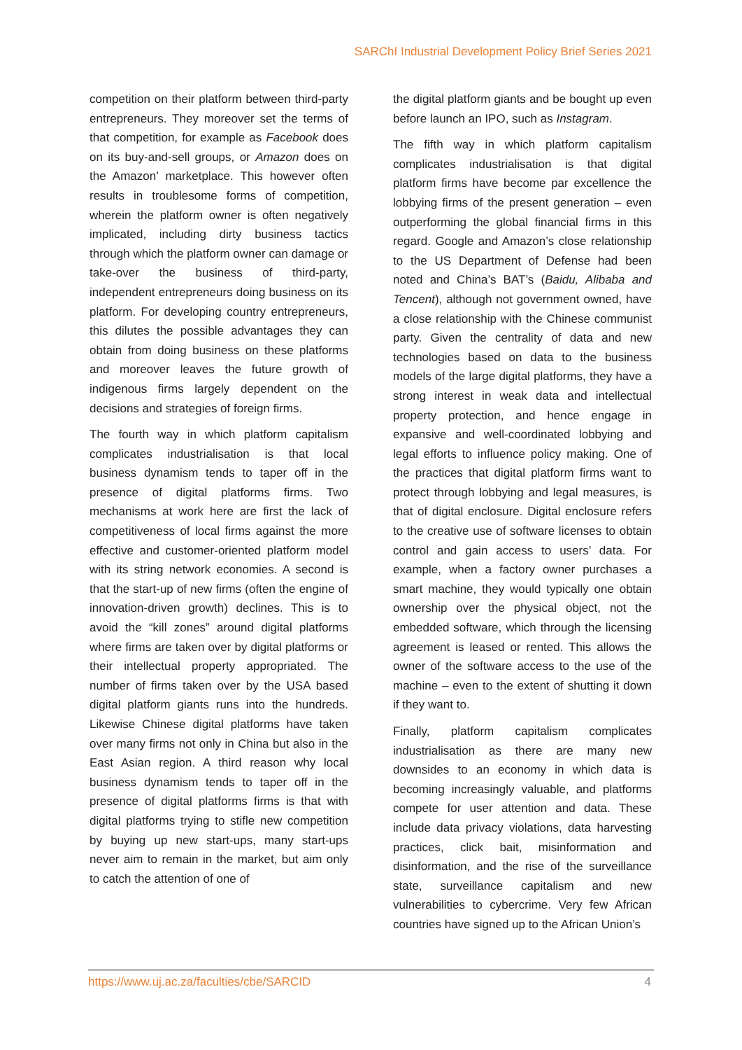SARChI Industrial Development Policy Brief Series 2021
competition on their platform between third-party entrepreneurs. They moreover set the terms of that competition, for example as Facebook does on its buy-and-sell groups, or Amazon does on the Amazon’ marketplace. This however often results in troublesome forms of competition, wherein the platform owner is often negatively implicated, including dirty business tactics through which the platform owner can damage or take-over the business of third-party, independent entrepreneurs doing business on its platform. For developing country entrepreneurs, this dilutes the possible advantages they can obtain from doing business on these platforms and moreover leaves the future growth of indigenous firms largely dependent on the decisions and strategies of foreign firms.
The fourth way in which platform capitalism complicates industrialisation is that local business dynamism tends to taper off in the presence of digital platforms firms. Two mechanisms at work here are first the lack of competitiveness of local firms against the more effective and customer-oriented platform model with its string network economies. A second is that the start-up of new firms (often the engine of innovation-driven growth) declines. This is to avoid the “kill zones” around digital platforms where firms are taken over by digital platforms or their intellectual property appropriated. The number of firms taken over by the USA based digital platform giants runs into the hundreds. Likewise Chinese digital platforms have taken over many firms not only in China but also in the East Asian region. A third reason why local business dynamism tends to taper off in the presence of digital platforms firms is that with digital platforms trying to stifle new competition by buying up new start-ups, many start-ups never aim to remain in the market, but aim only to catch the attention of one of
the digital platform giants and be bought up even before launch an IPO, such as Instagram.
The fifth way in which platform capitalism complicates industrialisation is that digital platform firms have become par excellence the lobbying firms of the present generation – even outperforming the global financial firms in this regard. Google and Amazon’s close relationship to the US Department of Defense had been noted and China’s BAT’s (Baidu, Alibaba and Tencent), although not government owned, have a close relationship with the Chinese communist party. Given the centrality of data and new technologies based on data to the business models of the large digital platforms, they have a strong interest in weak data and intellectual property protection, and hence engage in expansive and well-coordinated lobbying and legal efforts to influence policy making. One of the practices that digital platform firms want to protect through lobbying and legal measures, is that of digital enclosure. Digital enclosure refers to the creative use of software licenses to obtain control and gain access to users’ data. For example, when a factory owner purchases a smart machine, they would typically one obtain ownership over the physical object, not the embedded software, which through the licensing agreement is leased or rented. This allows the owner of the software access to the use of the machine – even to the extent of shutting it down if they want to.
Finally, platform capitalism complicates industrialisation as there are many new downsides to an economy in which data is becoming increasingly valuable, and platforms compete for user attention and data. These include data privacy violations, data harvesting practices, click bait, misinformation and disinformation, and the rise of the surveillance state, surveillance capitalism and new vulnerabilities to cybercrime. Very few African countries have signed up to the African Union’s
https://www.uj.ac.za/faculties/cbe/SARCID 4